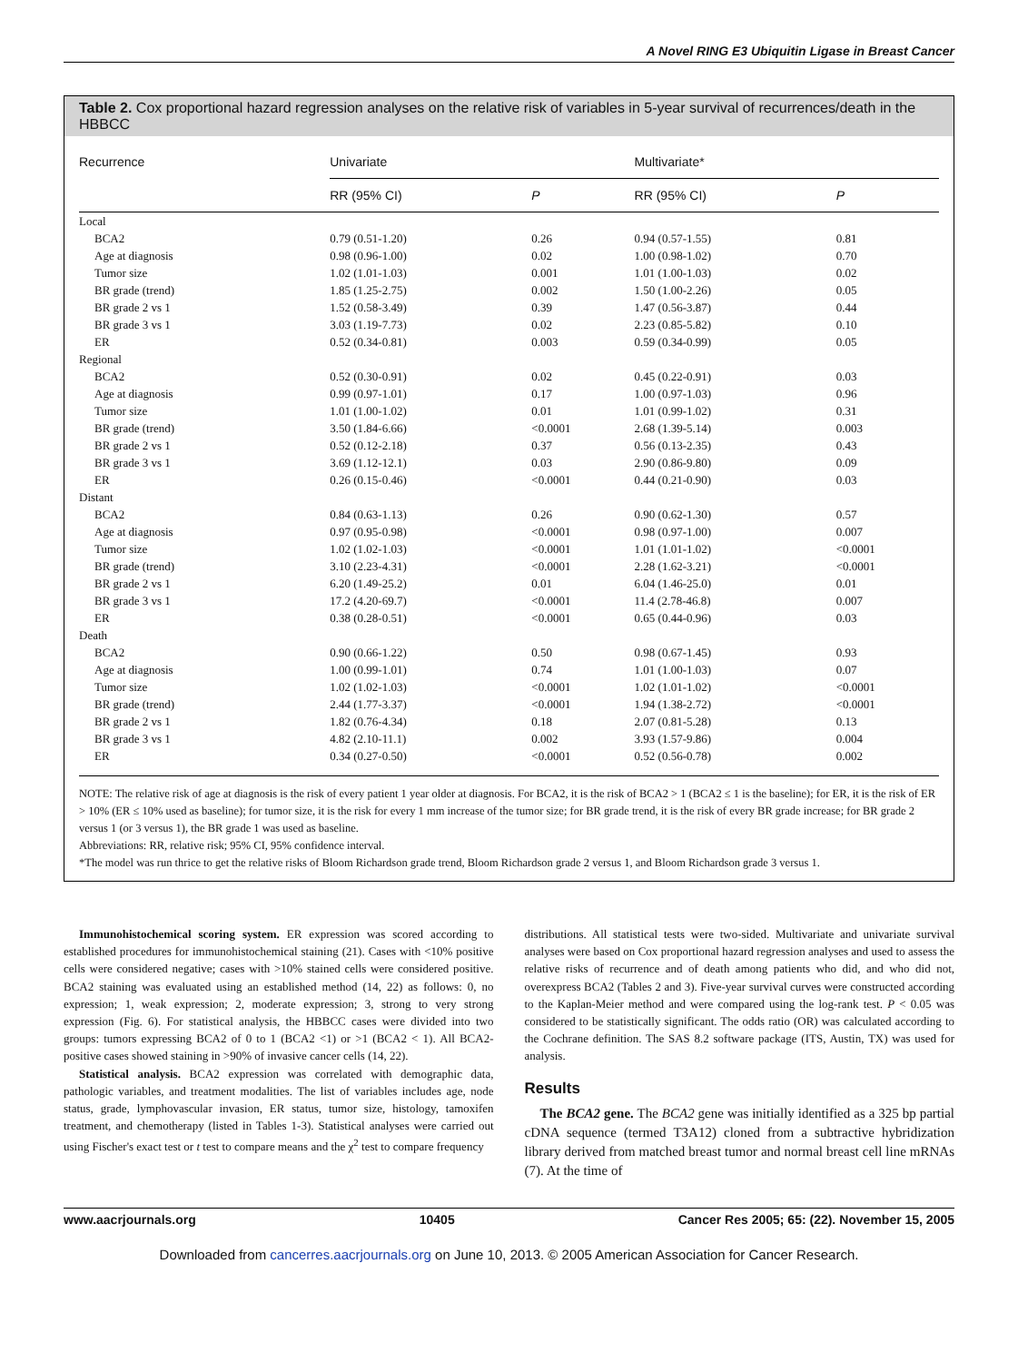A Novel RING E3 Ubiquitin Ligase in Breast Cancer
Table 2. Cox proportional hazard regression analyses on the relative risk of variables in 5-year survival of recurrences/death in the HBBCC
| Recurrence | Univariate | | Multivariate* | |
| --- | --- | --- | --- | --- |
| | RR (95% CI) | P | RR (95% CI) | P |
| Local | | | | |
| BCA2 | 0.79 (0.51-1.20) | 0.26 | 0.94 (0.57-1.55) | 0.81 |
| Age at diagnosis | 0.98 (0.96-1.00) | 0.02 | 1.00 (0.98-1.02) | 0.70 |
| Tumor size | 1.02 (1.01-1.03) | 0.001 | 1.01 (1.00-1.03) | 0.02 |
| BR grade (trend) | 1.85 (1.25-2.75) | 0.002 | 1.50 (1.00-2.26) | 0.05 |
| BR grade 2 vs 1 | 1.52 (0.58-3.49) | 0.39 | 1.47 (0.56-3.87) | 0.44 |
| BR grade 3 vs 1 | 3.03 (1.19-7.73) | 0.02 | 2.23 (0.85-5.82) | 0.10 |
| ER | 0.52 (0.34-0.81) | 0.003 | 0.59 (0.34-0.99) | 0.05 |
| Regional | | | | |
| BCA2 | 0.52 (0.30-0.91) | 0.02 | 0.45 (0.22-0.91) | 0.03 |
| Age at diagnosis | 0.99 (0.97-1.01) | 0.17 | 1.00 (0.97-1.03) | 0.96 |
| Tumor size | 1.01 (1.00-1.02) | 0.01 | 1.01 (0.99-1.02) | 0.31 |
| BR grade (trend) | 3.50 (1.84-6.66) | <0.0001 | 2.68 (1.39-5.14) | 0.003 |
| BR grade 2 vs 1 | 0.52 (0.12-2.18) | 0.37 | 0.56 (0.13-2.35) | 0.43 |
| BR grade 3 vs 1 | 3.69 (1.12-12.1) | 0.03 | 2.90 (0.86-9.80) | 0.09 |
| ER | 0.26 (0.15-0.46) | <0.0001 | 0.44 (0.21-0.90) | 0.03 |
| Distant | | | | |
| BCA2 | 0.84 (0.63-1.13) | 0.26 | 0.90 (0.62-1.30) | 0.57 |
| Age at diagnosis | 0.97 (0.95-0.98) | <0.0001 | 0.98 (0.97-1.00) | 0.007 |
| Tumor size | 1.02 (1.02-1.03) | <0.0001 | 1.01 (1.01-1.02) | <0.0001 |
| BR grade (trend) | 3.10 (2.23-4.31) | <0.0001 | 2.28 (1.62-3.21) | <0.0001 |
| BR grade 2 vs 1 | 6.20 (1.49-25.2) | 0.01 | 6.04 (1.46-25.0) | 0.01 |
| BR grade 3 vs 1 | 17.2 (4.20-69.7) | <0.0001 | 11.4 (2.78-46.8) | 0.007 |
| ER | 0.38 (0.28-0.51) | <0.0001 | 0.65 (0.44-0.96) | 0.03 |
| Death | | | | |
| BCA2 | 0.90 (0.66-1.22) | 0.50 | 0.98 (0.67-1.45) | 0.93 |
| Age at diagnosis | 1.00 (0.99-1.01) | 0.74 | 1.01 (1.00-1.03) | 0.07 |
| Tumor size | 1.02 (1.02-1.03) | <0.0001 | 1.02 (1.01-1.02) | <0.0001 |
| BR grade (trend) | 2.44 (1.77-3.37) | <0.0001 | 1.94 (1.38-2.72) | <0.0001 |
| BR grade 2 vs 1 | 1.82 (0.76-4.34) | 0.18 | 2.07 (0.81-5.28) | 0.13 |
| BR grade 3 vs 1 | 4.82 (2.10-11.1) | 0.002 | 3.93 (1.57-9.86) | 0.004 |
| ER | 0.34 (0.27-0.50) | <0.0001 | 0.52 (0.56-0.78) | 0.002 |
NOTE: The relative risk of age at diagnosis is the risk of every patient 1 year older at diagnosis. For BCA2, it is the risk of BCA2 > 1 (BCA2 ≤ 1 is the baseline); for ER, it is the risk of ER > 10% (ER ≤ 10% used as baseline); for tumor size, it is the risk for every 1 mm increase of the tumor size; for BR grade trend, it is the risk of every BR grade increase; for BR grade 2 versus 1 (or 3 versus 1), the BR grade 1 was used as baseline.
Abbreviations: RR, relative risk; 95% CI, 95% confidence interval.
*The model was run thrice to get the relative risks of Bloom Richardson grade trend, Bloom Richardson grade 2 versus 1, and Bloom Richardson grade 3 versus 1.
Immunohistochemical scoring system. ER expression was scored according to established procedures for immunohistochemical staining (21). Cases with <10% positive cells were considered negative; cases with >10% stained cells were considered positive. BCA2 staining was evaluated using an established method (14, 22) as follows: 0, no expression; 1, weak expression; 2, moderate expression; 3, strong to very strong expression (Fig. 6). For statistical analysis, the HBBCC cases were divided into two groups: tumors expressing BCA2 of 0 to 1 (BCA2 <1) or >1 (BCA2 < 1). All BCA2-positive cases showed staining in >90% of invasive cancer cells (14, 22).
Statistical analysis. BCA2 expression was correlated with demographic data, pathologic variables, and treatment modalities. The list of variables includes age, node status, grade, lymphovascular invasion, ER status, tumor size, histology, tamoxifen treatment, and chemotherapy (listed in Tables 1-3). Statistical analyses were carried out using Fischer's exact test or t test to compare means and the χ<sup>2</sup> test to compare frequency
distributions. All statistical tests were two-sided. Multivariate and univariate survival analyses were based on Cox proportional hazard regression analyses and used to assess the relative risks of recurrence and of death among patients who did, and who did not, overexpress BCA2 (Tables 2 and 3). Five-year survival curves were constructed according to the Kaplan-Meier method and were compared using the log-rank test. P < 0.05 was considered to be statistically significant. The odds ratio (OR) was calculated according to the Cochrane definition. The SAS 8.2 software package (ITS, Austin, TX) was used for analysis.
Results
The BCA2 gene. The BCA2 gene was initially identified as a 325 bp partial cDNA sequence (termed T3A12) cloned from a subtractive hybridization library derived from matched breast tumor and normal breast cell line mRNAs (7). At the time of
www.aacrjournals.org 10405 Cancer Res 2005; 65: (22). November 15, 2005
Downloaded from cancerres.aacrjournals.org on June 10, 2013. © 2005 American Association for Cancer Research.